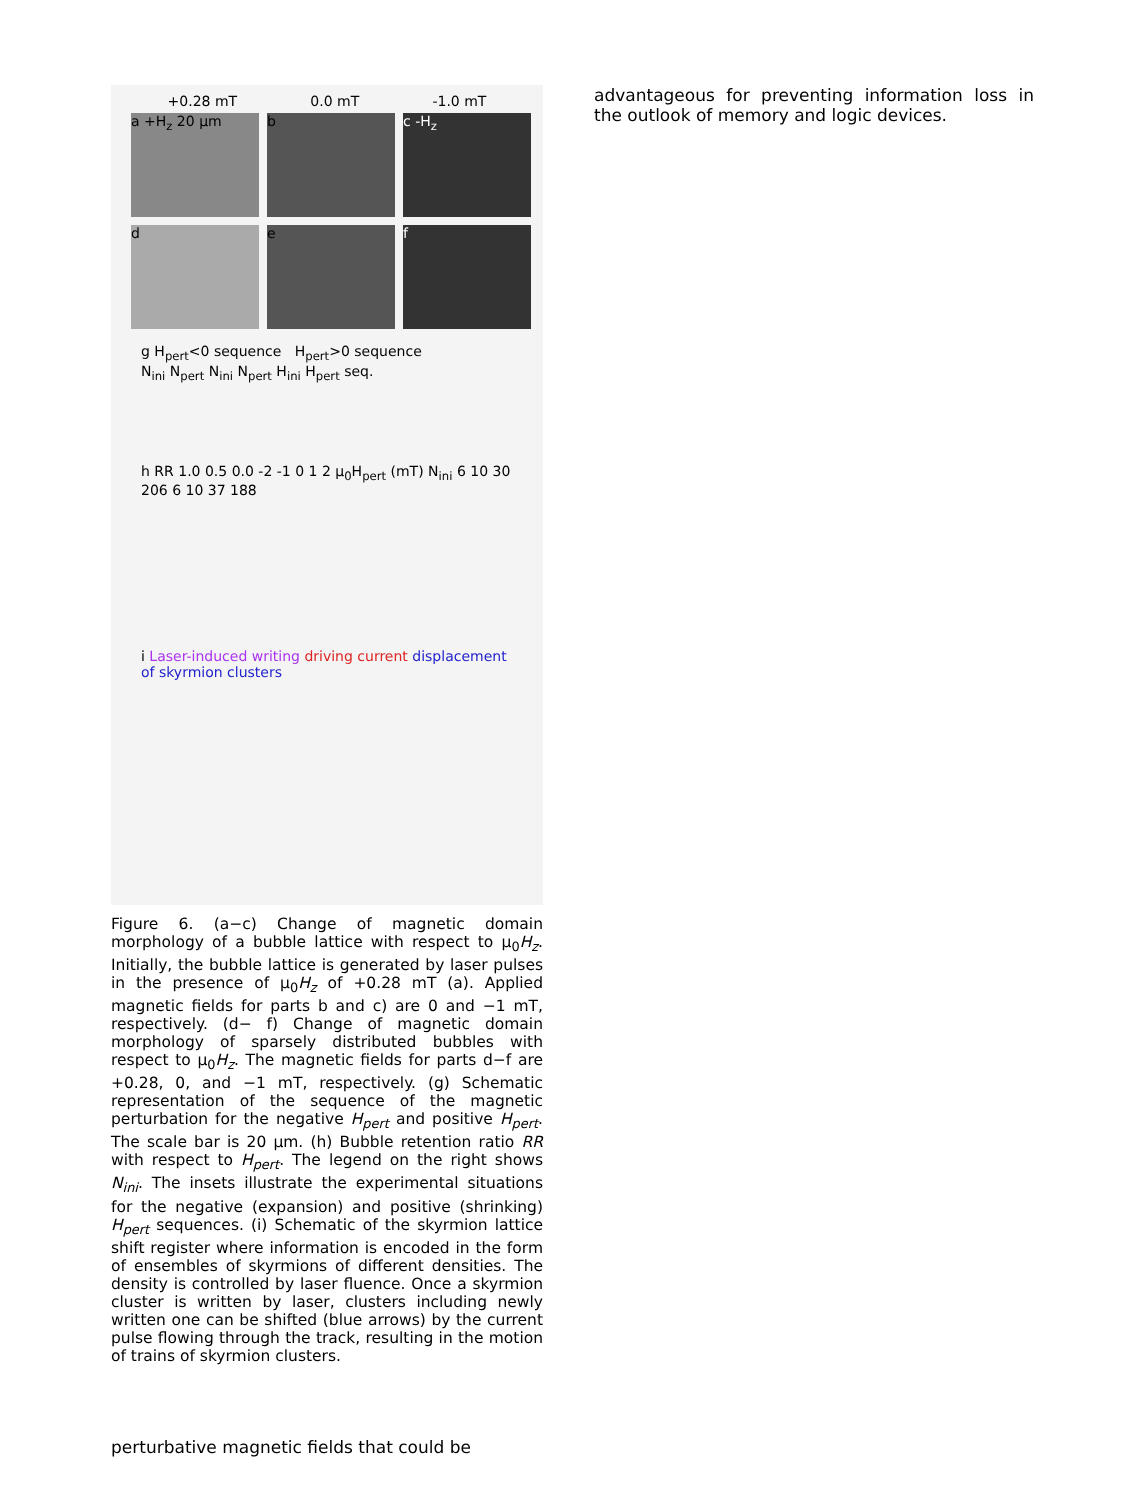+0.28 mT 0.0 mT -1.0 mT
a +H<sub>z</sub> 20 µm
b
c -H<sub>z</sub>
d
e
f
g H<sub>pert</sub><0 sequence H<sub>pert</sub>>0 sequence
N<sub>ini</sub> N<sub>pert</sub> N<sub>ini</sub> N<sub>pert</sub> H<sub>ini</sub> H<sub>pert</sub> seq.
h RR 1.0 0.5 0.0 -2 -1 0 1 2 μ<sub>0</sub>H<sub>pert</sub> (mT) N<sub>ini</sub> 6 10 30 206 6 10 37 188
i Laser-induced writing driving current displacement of skyrmion clusters
Figure 6. (a−c) Change of magnetic domain morphology of a bubble lattice with respect to μ<sub>0</sub>H<sub>z</sub>. Initially, the bubble lattice is generated by laser pulses in the presence of μ<sub>0</sub>H<sub>z</sub> of +0.28 mT (a). Applied magnetic fields for parts b and c) are 0 and −1 mT, respectively. (d− f) Change of magnetic domain morphology of sparsely distributed bubbles with respect to μ<sub>0</sub>H<sub>z</sub>. The magnetic fields for parts d−f are +0.28, 0, and −1 mT, respectively. (g) Schematic representation of the sequence of the magnetic perturbation for the negative H<sub>pert</sub> and positive H<sub>pert</sub>. The scale bar is 20 µm. (h) Bubble retention ratio RR with respect to H<sub>pert</sub>. The legend on the right shows N<sub>ini</sub>. The insets illustrate the experimental situations for the negative (expansion) and positive (shrinking) H<sub>pert</sub> sequences. (i) Schematic of the skyrmion lattice shift register where information is encoded in the form of ensembles of skyrmions of different densities. The density is controlled by laser fluence. Once a skyrmion cluster is written by laser, clusters including newly written one can be shifted (blue arrows) by the current pulse flowing through the track, resulting in the motion of trains of skyrmion clusters.
advantageous for preventing information loss in the outlook of memory and logic devices.
perturbative magnetic fields that could be